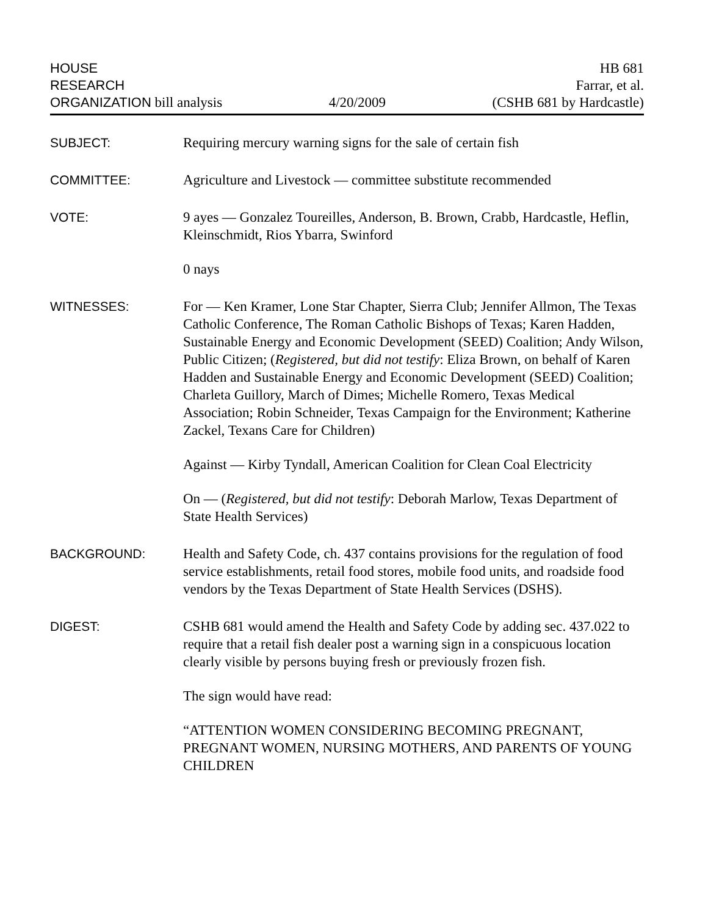HOUSE
RESEARCH
ORGANIZATION bill analysis
4/20/2009
HB 681
Farrar, et al.
(CSHB 681 by Hardcastle)
SUBJECT: Requiring mercury warning signs for the sale of certain fish
COMMITTEE: Agriculture and Livestock — committee substitute recommended
VOTE: 9 ayes — Gonzalez Toureilles, Anderson, B. Brown, Crabb, Hardcastle, Heflin, Kleinschmidt, Rios Ybarra, Swinford
0 nays
WITNESSES: For — Ken Kramer, Lone Star Chapter, Sierra Club; Jennifer Allmon, The Texas Catholic Conference, The Roman Catholic Bishops of Texas; Karen Hadden, Sustainable Energy and Economic Development (SEED) Coalition; Andy Wilson, Public Citizen; (Registered, but did not testify: Eliza Brown, on behalf of Karen Hadden and Sustainable Energy and Economic Development (SEED) Coalition; Charleta Guillory, March of Dimes; Michelle Romero, Texas Medical Association; Robin Schneider, Texas Campaign for the Environment; Katherine Zackel, Texans Care for Children)
Against — Kirby Tyndall, American Coalition for Clean Coal Electricity
On — (Registered, but did not testify: Deborah Marlow, Texas Department of State Health Services)
BACKGROUND: Health and Safety Code, ch. 437 contains provisions for the regulation of food service establishments, retail food stores, mobile food units, and roadside food vendors by the Texas Department of State Health Services (DSHS).
DIGEST: CSHB 681 would amend the Health and Safety Code by adding sec. 437.022 to require that a retail fish dealer post a warning sign in a conspicuous location clearly visible by persons buying fresh or previously frozen fish.
The sign would have read:
“ATTENTION WOMEN CONSIDERING BECOMING PREGNANT, PREGNANT WOMEN, NURSING MOTHERS, AND PARENTS OF YOUNG CHILDREN